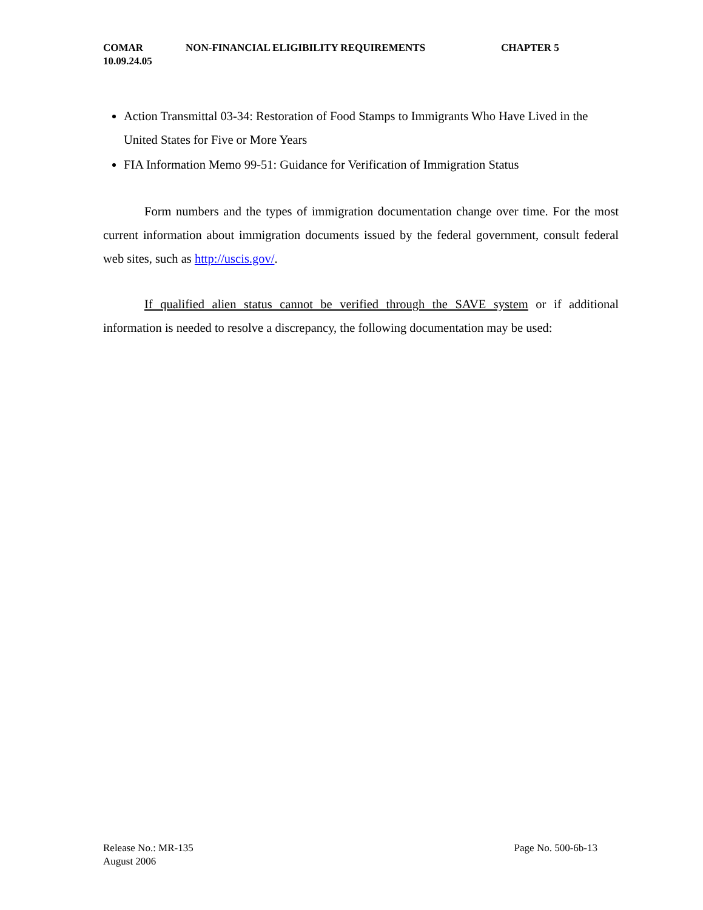COMAR NON-FINANCIAL ELIGIBILITY REQUIREMENTS CHAPTER 5
10.09.24.05
Action Transmittal 03-34: Restoration of Food Stamps to Immigrants Who Have Lived in the United States for Five or More Years
FIA Information Memo 99-51: Guidance for Verification of Immigration Status
Form numbers and the types of immigration documentation change over time. For the most current information about immigration documents issued by the federal government, consult federal web sites, such as http://uscis.gov/.
If qualified alien status cannot be verified through the SAVE system or if additional information is needed to resolve a discrepancy, the following documentation may be used:
Release No.: MR-135
August 2006
Page No. 500-6b-13